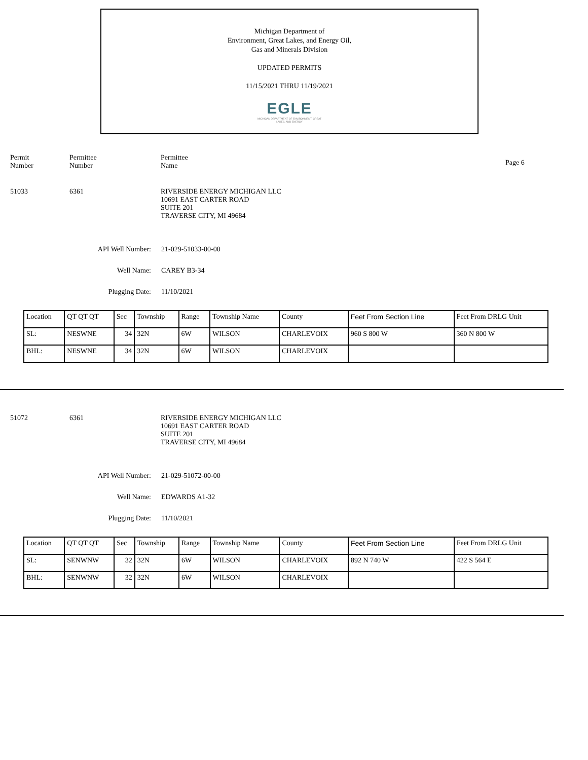Michigan Department of
Environment, Great Lakes, and Energy Oil,
Gas and Minerals Division
UPDATED PERMITS
11/15/2021 THRU 11/19/2021
EGLE
MICHIGAN DEPARTMENT OF ENVIRONMENT, GREAT LAKES, AND ENERGY
Permit
Number
Permittee
Number
Permittee
Name
Page 6
51033 6361 RIVERSIDE ENERGY MICHIGAN LLC
10691 EAST CARTER ROAD
SUITE 201
TRAVERSE CITY, MI 49684
API Well Number: 21-029-51033-00-00
Well Name: CAREY B3-34
Plugging Date: 11/10/2021
| Location | QT QT QT | Sec | Township | Range | Township Name | County | Feet From Section Line | Feet From DRLG Unit |
| SL: | NESWNE | 34 | 32N | 6W | WILSON | CHARLEVOIX | 960 S 800 W | 360 N 800 W |
| BHL: | NESWNE | 34 | 32N | 6W | WILSON | CHARLEVOIX | | |
51072 6361 RIVERSIDE ENERGY MICHIGAN LLC
10691 EAST CARTER ROAD
SUITE 201
TRAVERSE CITY, MI 49684
API Well Number: 21-029-51072-00-00
Well Name: EDWARDS A1-32
Plugging Date: 11/10/2021
| Location | QT QT QT | Sec | Township | Range | Township Name | County | Feet From Section Line | Feet From DRLG Unit |
| SL: | SENWNW | 32 | 32N | 6W | WILSON | CHARLEVOIX | 892 N 740 W | 422 S 564 E |
| BHL: | SENWNW | 32 | 32N | 6W | WILSON | CHARLEVOIX | | |